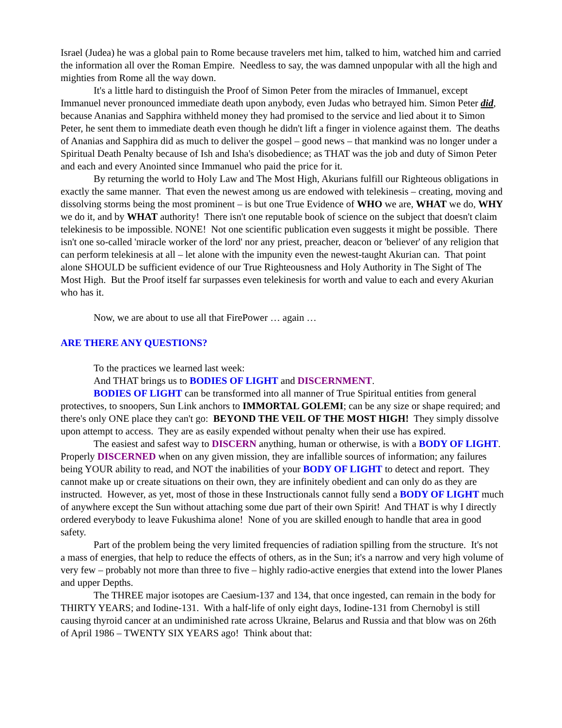Israel (Judea) he was a global pain to Rome because travelers met him, talked to him, watched him and carried the information all over the Roman Empire. Needless to say, the was damned unpopular with all the high and mighties from Rome all the way down.
It's a little hard to distinguish the Proof of Simon Peter from the miracles of Immanuel, except Immanuel never pronounced immediate death upon anybody, even Judas who betrayed him. Simon Peter did, because Ananias and Sapphira withheld money they had promised to the service and lied about it to Simon Peter, he sent them to immediate death even though he didn't lift a finger in violence against them. The deaths of Ananias and Sapphira did as much to deliver the gospel – good news – that mankind was no longer under a Spiritual Death Penalty because of Ish and Isha's disobedience; as THAT was the job and duty of Simon Peter and each and every Anointed since Immanuel who paid the price for it.
By returning the world to Holy Law and The Most High, Akurians fulfill our Righteous obligations in exactly the same manner. That even the newest among us are endowed with telekinesis – creating, moving and dissolving storms being the most prominent – is but one True Evidence of WHO we are, WHAT we do, WHY we do it, and by WHAT authority! There isn't one reputable book of science on the subject that doesn't claim telekinesis to be impossible. NONE! Not one scientific publication even suggests it might be possible. There isn't one so-called 'miracle worker of the lord' nor any priest, preacher, deacon or 'believer' of any religion that can perform telekinesis at all – let alone with the impunity even the newest-taught Akurian can. That point alone SHOULD be sufficient evidence of our True Righteousness and Holy Authority in The Sight of The Most High. But the Proof itself far surpasses even telekinesis for worth and value to each and every Akurian who has it.
Now, we are about to use all that FirePower … again …
ARE THERE ANY QUESTIONS?
To the practices we learned last week:
And THAT brings us to BODIES OF LIGHT and DISCERNMENT.
BODIES OF LIGHT can be transformed into all manner of True Spiritual entities from general protectives, to snoopers, Sun Link anchors to IMMORTAL GOLEMI; can be any size or shape required; and there's only ONE place they can't go: BEYOND THE VEIL OF THE MOST HIGH! They simply dissolve upon attempt to access. They are as easily expended without penalty when their use has expired.
The easiest and safest way to DISCERN anything, human or otherwise, is with a BODY OF LIGHT. Properly DISCERNED when on any given mission, they are infallible sources of information; any failures being YOUR ability to read, and NOT the inabilities of your BODY OF LIGHT to detect and report. They cannot make up or create situations on their own, they are infinitely obedient and can only do as they are instructed. However, as yet, most of those in these Instructionals cannot fully send a BODY OF LIGHT much of anywhere except the Sun without attaching some due part of their own Spirit! And THAT is why I directly ordered everybody to leave Fukushima alone! None of you are skilled enough to handle that area in good safety.
Part of the problem being the very limited frequencies of radiation spilling from the structure. It's not a mass of energies, that help to reduce the effects of others, as in the Sun; it's a narrow and very high volume of very few – probably not more than three to five – highly radio-active energies that extend into the lower Planes and upper Depths.
The THREE major isotopes are Caesium-137 and 134, that once ingested, can remain in the body for THIRTY YEARS; and Iodine-131. With a half-life of only eight days, Iodine-131 from Chernobyl is still causing thyroid cancer at an undiminished rate across Ukraine, Belarus and Russia and that blow was on 26th of April 1986 – TWENTY SIX YEARS ago! Think about that: